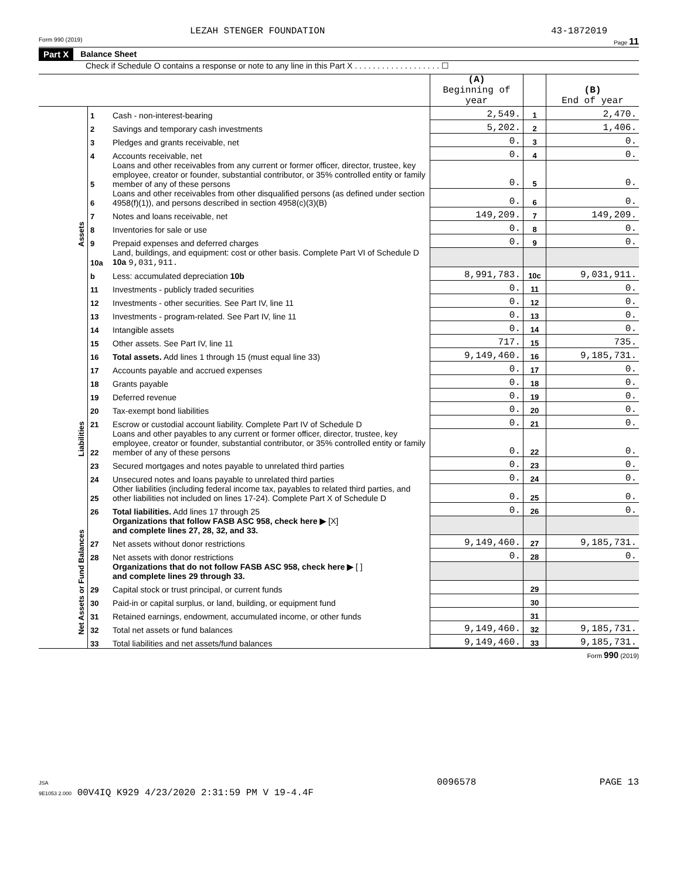LEZAH STENGER FOUNDATION 43-1872019
Form 990 (2019) Page 11
Part X Balance Sheet
Check if Schedule O contains a response or note to any line in this Part X . . . . . . . . . . . . . . . . . . . ☐
| | | | (A) Beginning of year | | (B) End of year |
| --- | --- | --- | --- | --- | --- |
| Assets | 1 | Cash - non-interest-bearing | 2,549. | 1 | 2,470. |
| | 2 | Savings and temporary cash investments | 5,202. | 2 | 1,406. |
| | 3 | Pledges and grants receivable, net | 0. | 3 | 0. |
| | 4 | Accounts receivable, net | 0. | 4 | 0. |
| | 5 | Loans and other receivables from any current or former officer, director, trustee, key employee, creator or founder, substantial contributor, or 35% controlled entity or family member of any of these persons | 0. | 5 | 0. |
| | 6 | Loans and other receivables from other disqualified persons (as defined under section 4958(f)(1)), and persons described in section 4958(c)(3)(B) | 0. | 6 | 0. |
| | 7 | Notes and loans receivable, net | 149,209. | 7 | 149,209. |
| | 8 | Inventories for sale or use | 0. | 8 | 0. |
| | 9 | Prepaid expenses and deferred charges | 0. | 9 | 0. |
| | 10a | Land, buildings, and equipment: cost or other basis. Complete Part VI of Schedule D 10a 9,031,911. | | | |
| | b | Less: accumulated depreciation 10b | 8,991,783. | 10c | 9,031,911. |
| | 11 | Investments - publicly traded securities | 0. | 11 | 0. |
| | 12 | Investments - other securities. See Part IV, line 11 | 0. | 12 | 0. |
| | 13 | Investments - program-related. See Part IV, line 11 | 0. | 13 | 0. |
| | 14 | Intangible assets | 0. | 14 | 0. |
| | 15 | Other assets. See Part IV, line 11 | 717. | 15 | 735. |
| | 16 | Total assets. Add lines 1 through 15 (must equal line 33) | 9,149,460. | 16 | 9,185,731. |
| Liabilities | 17 | Accounts payable and accrued expenses | 0. | 17 | 0. |
| | 18 | Grants payable | 0. | 18 | 0. |
| | 19 | Deferred revenue | 0. | 19 | 0. |
| | 20 | Tax-exempt bond liabilities | 0. | 20 | 0. |
| | 21 | Escrow or custodial account liability. Complete Part IV of Schedule D | 0. | 21 | 0. |
| | 22 | Loans and other payables to any current or former officer, director, trustee, key employee, creator or founder, substantial contributor, or 35% controlled entity or family member of any of these persons | 0. | 22 | 0. |
| | 23 | Secured mortgages and notes payable to unrelated third parties | 0. | 23 | 0. |
| | 24 | Unsecured notes and loans payable to unrelated third parties | 0. | 24 | 0. |
| | 25 | Other liabilities (including federal income tax, payables to related third parties, and other liabilities not included on lines 17-24). Complete Part X of Schedule D | 0. | 25 | 0. |
| | 26 | Total liabilities. Add lines 17 through 25 | 0. | 26 | 0. |
| Net Assets or Fund Balances | | Organizations that follow FASB ASC 958, check here ▶ [X] and complete lines 27, 28, 32, and 33. | | | |
| | 27 | Net assets without donor restrictions | 9,149,460. | 27 | 9,185,731. |
| | 28 | Net assets with donor restrictions | 0. | 28 | 0. |
| | | Organizations that do not follow FASB ASC 958, check here ▶ [ ] and complete lines 29 through 33. | | | |
| | 29 | Capital stock or trust principal, or current funds | | 29 | |
| | 30 | Paid-in or capital surplus, or land, building, or equipment fund | | 30 | |
| | 31 | Retained earnings, endowment, accumulated income, or other funds | | 31 | |
| | 32 | Total net assets or fund balances | 9,149,460. | 32 | 9,185,731. |
| | 33 | Total liabilities and net assets/fund balances | 9,149,460. | 33 | 9,185,731. |
Form 990 (2019)
JSA
9E1053 2.000 00V4IQ K929 4/23/2020 2:31:59 PM V 19-4.4F 0096578 PAGE 13